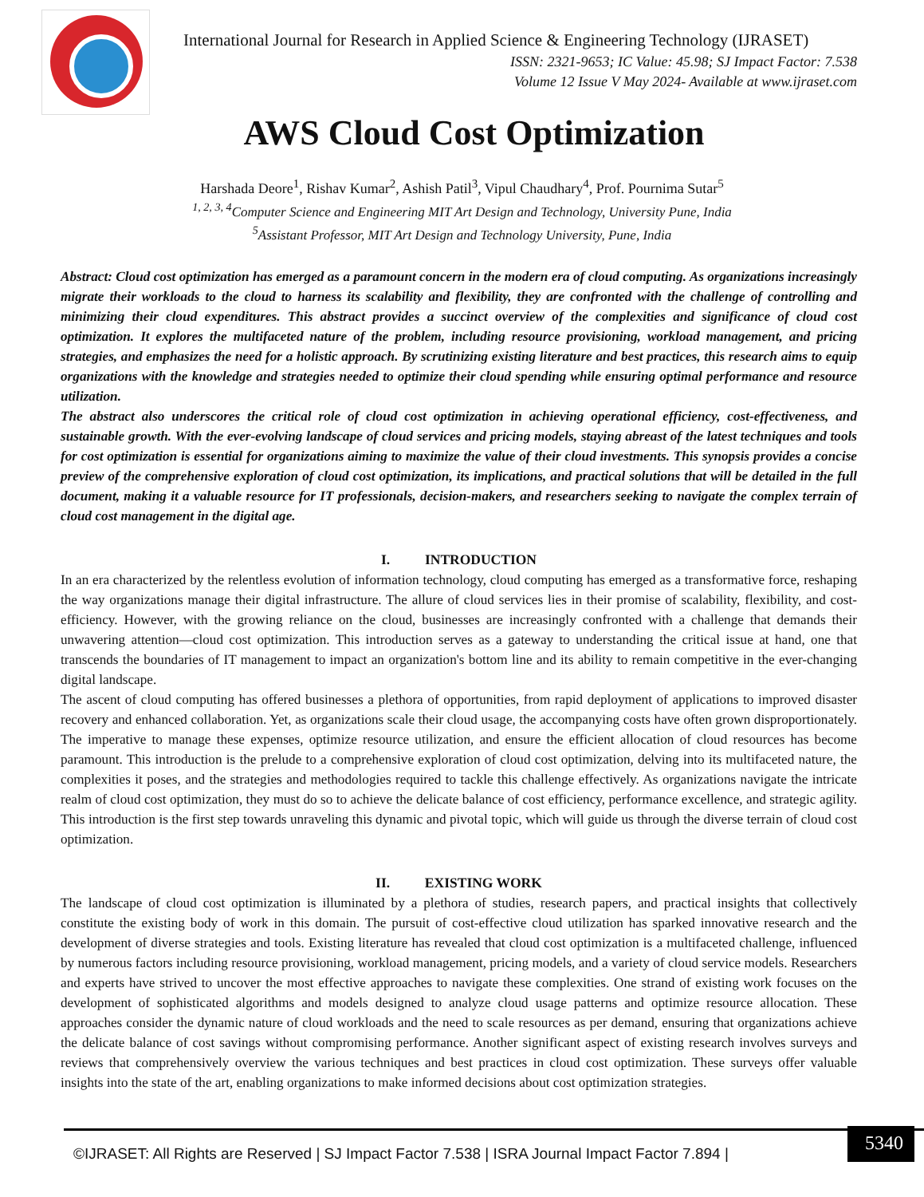International Journal for Research in Applied Science & Engineering Technology (IJRASET)
ISSN: 2321-9653; IC Value: 45.98; SJ Impact Factor: 7.538
Volume 12 Issue V May 2024- Available at www.ijraset.com
AWS Cloud Cost Optimization
Harshada Deore<sup>1</sup>, Rishav Kumar<sup>2</sup>, Ashish Patil<sup>3</sup>, Vipul Chaudhary<sup>4</sup>, Prof. Pournima Sutar<sup>5</sup>
<sup>1, 2, 3, 4</sup>Computer Science and Engineering MIT Art Design and Technology, University Pune, India
<sup>5</sup> Assistant Professor, MIT Art Design and Technology University, Pune, India
Abstract: Cloud cost optimization has emerged as a paramount concern in the modern era of cloud computing. As organizations increasingly migrate their workloads to the cloud to harness its scalability and flexibility, they are confronted with the challenge of controlling and minimizing their cloud expenditures. This abstract provides a succinct overview of the complexities and significance of cloud cost optimization. It explores the multifaceted nature of the problem, including resource provisioning, workload management, and pricing strategies, and emphasizes the need for a holistic approach. By scrutinizing existing literature and best practices, this research aims to equip organizations with the knowledge and strategies needed to optimize their cloud spending while ensuring optimal performance and resource utilization.
The abstract also underscores the critical role of cloud cost optimization in achieving operational efficiency, cost-effectiveness, and sustainable growth. With the ever-evolving landscape of cloud services and pricing models, staying abreast of the latest techniques and tools for cost optimization is essential for organizations aiming to maximize the value of their cloud investments. This synopsis provides a concise preview of the comprehensive exploration of cloud cost optimization, its implications, and practical solutions that will be detailed in the full document, making it a valuable resource for IT professionals, decision-makers, and researchers seeking to navigate the complex terrain of cloud cost management in the digital age.
I. INTRODUCTION
In an era characterized by the relentless evolution of information technology, cloud computing has emerged as a transformative force, reshaping the way organizations manage their digital infrastructure. The allure of cloud services lies in their promise of scalability, flexibility, and cost-efficiency. However, with the growing reliance on the cloud, businesses are increasingly confronted with a challenge that demands their unwavering attention—cloud cost optimization. This introduction serves as a gateway to understanding the critical issue at hand, one that transcends the boundaries of IT management to impact an organization's bottom line and its ability to remain competitive in the ever-changing digital landscape.
The ascent of cloud computing has offered businesses a plethora of opportunities, from rapid deployment of applications to improved disaster recovery and enhanced collaboration. Yet, as organizations scale their cloud usage, the accompanying costs have often grown disproportionately. The imperative to manage these expenses, optimize resource utilization, and ensure the efficient allocation of cloud resources has become paramount. This introduction is the prelude to a comprehensive exploration of cloud cost optimization, delving into its multifaceted nature, the complexities it poses, and the strategies and methodologies required to tackle this challenge effectively. As organizations navigate the intricate realm of cloud cost optimization, they must do so to achieve the delicate balance of cost efficiency, performance excellence, and strategic agility. This introduction is the first step towards unraveling this dynamic and pivotal topic, which will guide us through the diverse terrain of cloud cost optimization.
II. EXISTING WORK
The landscape of cloud cost optimization is illuminated by a plethora of studies, research papers, and practical insights that collectively constitute the existing body of work in this domain. The pursuit of cost-effective cloud utilization has sparked innovative research and the development of diverse strategies and tools. Existing literature has revealed that cloud cost optimization is a multifaceted challenge, influenced by numerous factors including resource provisioning, workload management, pricing models, and a variety of cloud service models. Researchers and experts have strived to uncover the most effective approaches to navigate these complexities. One strand of existing work focuses on the development of sophisticated algorithms and models designed to analyze cloud usage patterns and optimize resource allocation. These approaches consider the dynamic nature of cloud workloads and the need to scale resources as per demand, ensuring that organizations achieve the delicate balance of cost savings without compromising performance. Another significant aspect of existing research involves surveys and reviews that comprehensively overview the various techniques and best practices in cloud cost optimization. These surveys offer valuable insights into the state of the art, enabling organizations to make informed decisions about cost optimization strategies.
©IJRASET: All Rights are Reserved | SJ Impact Factor 7.538 | ISRA Journal Impact Factor 7.894 |
5340